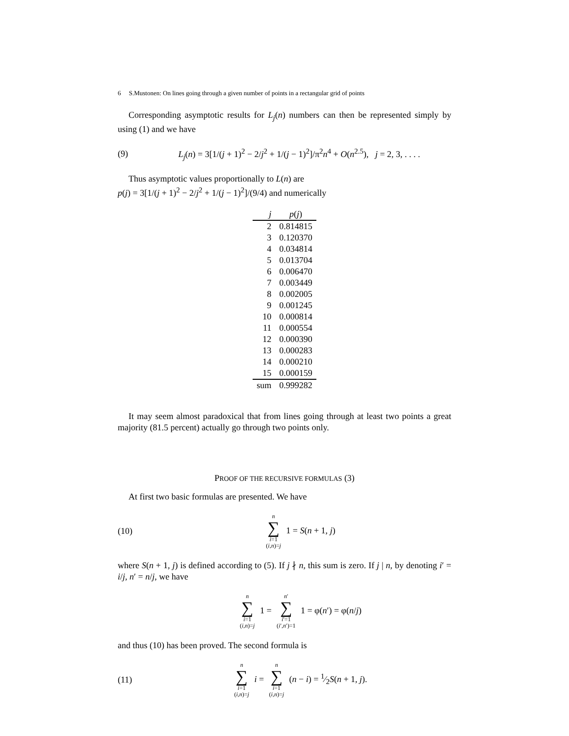6 S.Mustonen: On lines going through a given number of points in a rectangular grid of points
Corresponding asymptotic results for L<sub>j</sub>(n) numbers can then be represented simply by using (1) and we have
(9) L<sub>j</sub>(n) = 3[1/(j + 1)<sup>2</sup> − 2/j<sup>2</sup> + 1/(j − 1)<sup>2</sup>]/π<sup>2</sup>n<sup>4</sup> + O(n<sup>2.5</sup>), j = 2, 3, . . . .
Thus asymptotic values proportionally to L(n) are
p(j) = 3[1/(j + 1)<sup>2</sup> − 2/j<sup>2</sup> + 1/(j − 1)<sup>2</sup>]/(9/4) and numerically
| j | p ( j ) |
| --- | --- |
| 2 | 0.814815 |
| 3 | 0.120370 |
| 4 | 0.034814 |
| 5 | 0.013704 |
| 6 | 0.006470 |
| 7 | 0.003449 |
| 8 | 0.002005 |
| 9 | 0.001245 |
| 10 | 0.000814 |
| 11 | 0.000554 |
| 12 | 0.000390 |
| 13 | 0.000283 |
| 14 | 0.000210 |
| 15 | 0.000159 |
| sum | 0.999282 |
It may seem almost paradoxical that from lines going through at least two points a great majority (81.5 percent) actually go through two points only.
PROOF OF THE RECURSIVE FORMULAS (3)
At first two basic formulas are presented. We have
(10) n
∑
i=1
(i,n)=j 1 = S(n + 1, j)
where S(n + 1, j) is defined according to (5). If j ∤ n, this sum is zero. If j | n, by denoting i′ = i/j, n′ = n/j, we have
n
∑
i=1
(i,n)=j 1 = n′
∑
i′=1
(i′,n′)=1 1 = φ(n′) = φ(n/j)
and thus (10) has been proved. The second formula is
(11) n
∑
i=1
(i,n)=j i = n
∑
i=1
(i,n)=j (n − i) = 1⁄2S(n + 1, j).